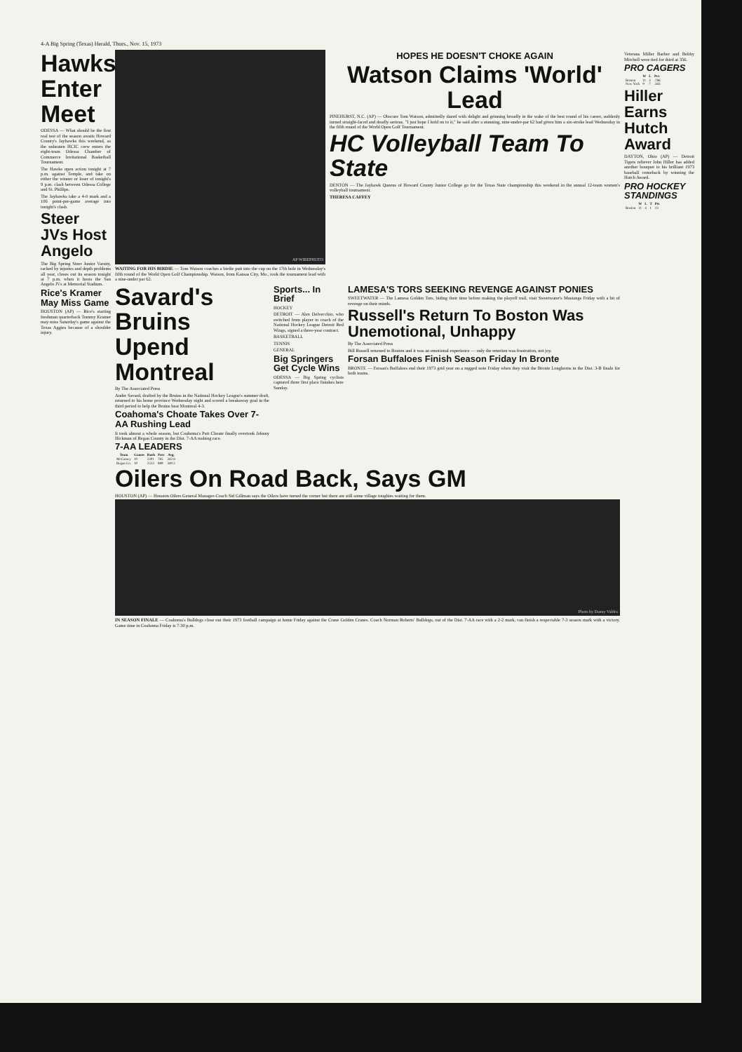4-A Big Spring (Texas) Herald, Thurs., Nov. 15, 1973
Hawks Enter Meet
ODESSA — What should be the first real test of the season awaits Howard County's Jayhawks this weekend, as the unbeaten HCJC crew enters the eight-team Odessa Chamber of Commerce Invitational Basketball Tournament.
The Hawks open action tonight at 7 p.m. against Temple, and take on either the winner or loser of tonight's 9 p.m. clash between Odessa College and St. Phillips.
The Jayhawks take a 4-0 mark and a 106 point-per-game average into tonight's clash.
Steer JVs Host Angelo
The Big Spring Steer Junior Varsity, racked by injuries and depth problems all year, closes out its season tonight at 7 p.m. when it hosts the San Angelo JVs at Memorial Stadium.
Rice's Kramer May Miss Game
HOUSTON (AP) — Rice's starting freshman quarterback Tommy Kramer may miss Saturday's game against the Texas Aggies because of a shoulder injury.
AP WIREPHOTO
WAITING FOR HIS BIRDIE — Tom Watson coaches a birdie putt into the cup on the 17th hole in Wednesday's fifth round of the World Open Golf Championship. Watson, from Kansas City, Mo., took the tournament lead with a nine-under par 62.
HOPES HE DOESN'T CHOKE AGAIN
Watson Claims 'World' Lead
PINEHURST, N.C. (AP) — Obscure Tom Watson, admittedly dazed with delight and grinning broadly in the wake of the best round of his career, suddenly turned straight-faced and deadly serious. "I just hope I hold on to it," he said after a stunning, nine-under-par 62 had given him a six-stroke lead Wednesday in the fifth round of the World Open Golf Tournament.
HC Volleyball Team To State
DENTON — The Jayhawk Queens of Howard County Junior College go for the Texas State championship this weekend in the annual 12-team women's volleyball tournament.
THERESA CAFFEY
Savard's Bruins Upend Montreal
By The Associated Press
Andre Savard, drafted by the Bruins in the National Hockey League's summer draft, returned to his home province Wednesday night and scored a breakaway goal in the third period to help the Bruins beat Montreal 4-3.
Coahoma's Choate Takes Over 7-AA Rushing Lead
It took almost a whole season, but Coahoma's Putt Choate finally overtook Johnny Hickman of Regan County in the Dist. 7-AA rushing race.
7-AA LEADERS
| Team | Games | Rush | Pass | Avg. |
| --- | --- | --- | --- | --- |
| McCamey | 10 | 2301 | 785 | 342.8 |
| Regan Co. | 10 | 2513 | 889 | 340.2 |
Sports... In Brief
HOCKEY
DETROIT — Alex Delvecchio, who switched from player to coach of the National Hockey League Detroit Red Wings, signed a three-year contract.
BASKETBALL
TENNIS
GENERAL
Big Springers Get Cycle Wins
ODESSA — Big Spring cyclists captured three first place finishes here Sunday.
LAMESA'S TORS SEEKING REVENGE AGAINST PONIES
SWEETWATER — The Lamesa Golden Tors, biding their time before making the playoff trail, visit Sweetwater's Mustangs Friday with a bit of revenge on their minds.
Russell's Return To Boston Was Unemotional, Unhappy
By The Associated Press
Bill Russell returned to Boston and it was an emotional experience — only the emotion was frustration, not joy.
Forsan Buffaloes Finish Season Friday In Bronte
BRONTE — Forsan's Buffaloes end their 1973 grid year on a rugged note Friday when they visit the Bronte Longhorns in the Dist. 3-B finale for both teams.
Oilers On Road Back, Says GM
HOUSTON (AP) — Houston Oilers General Manager-Coach Sid Gillman says the Oilers have turned the corner but there are still some village toughies waiting for them.
Photo by Danny Valdes
IN SEASON FINALE — Coahoma's Bulldogs close out their 1973 football campaign at home Friday against the Crane Golden Cranes. Coach Norman Roberts' Bulldogs, out of the Dist. 7-AA race with a 2-2 mark, can finish a respectable 7-3 season mark with a victory. Game time in Coahoma Friday is 7:30 p.m.
Veterans Miller Barber and Bobby Mitchell were tied for third at 356.
PRO CAGERS
| | W | L | Pct. |
| --- | --- | --- | --- |
| Boston | 11 | 3 | .786 |
| New York | 9 | 7 | .563 |
Hiller Earns Hutch Award
DAYTON, Ohio (AP) — Detroit Tigers reliever John Hiller has added another bouquet to his brilliant 1973 baseball comeback by winning the Hutch Award.
PRO HOCKEY STANDINGS
| | W | L | T | Pts |
| --- | --- | --- | --- | --- |
| Boston | 11 | 4 | 1 | 23 |